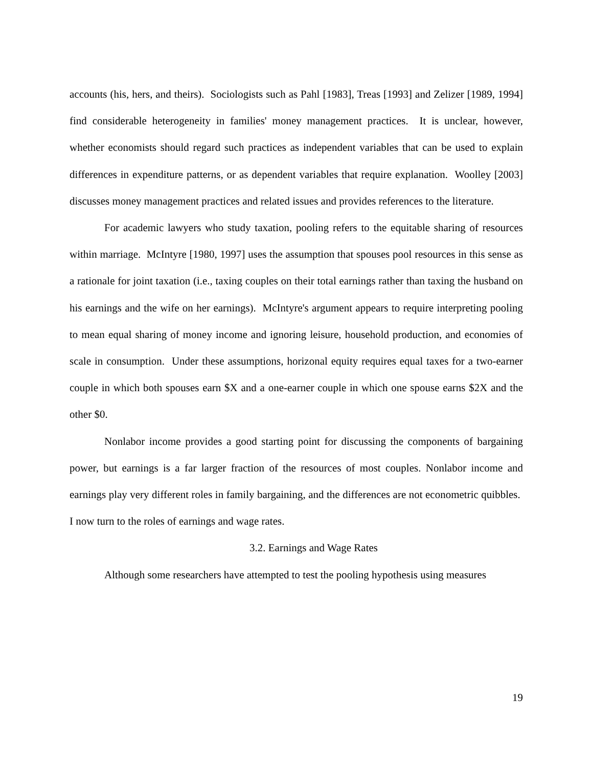accounts (his, hers, and theirs). Sociologists such as Pahl [1983], Treas [1993] and Zelizer [1989, 1994] find considerable heterogeneity in families' money management practices. It is unclear, however, whether economists should regard such practices as independent variables that can be used to explain differences in expenditure patterns, or as dependent variables that require explanation. Woolley [2003] discusses money management practices and related issues and provides references to the literature.
For academic lawyers who study taxation, pooling refers to the equitable sharing of resources within marriage. McIntyre [1980, 1997] uses the assumption that spouses pool resources in this sense as a rationale for joint taxation (i.e., taxing couples on their total earnings rather than taxing the husband on his earnings and the wife on her earnings). McIntyre's argument appears to require interpreting pooling to mean equal sharing of money income and ignoring leisure, household production, and economies of scale in consumption. Under these assumptions, horizonal equity requires equal taxes for a two-earner couple in which both spouses earn $X and a one-earner couple in which one spouse earns $2X and the other $0.
Nonlabor income provides a good starting point for discussing the components of bargaining power, but earnings is a far larger fraction of the resources of most couples. Nonlabor income and earnings play very different roles in family bargaining, and the differences are not econometric quibbles. I now turn to the roles of earnings and wage rates.
3.2. Earnings and Wage Rates
Although some researchers have attempted to test the pooling hypothesis using measures
19